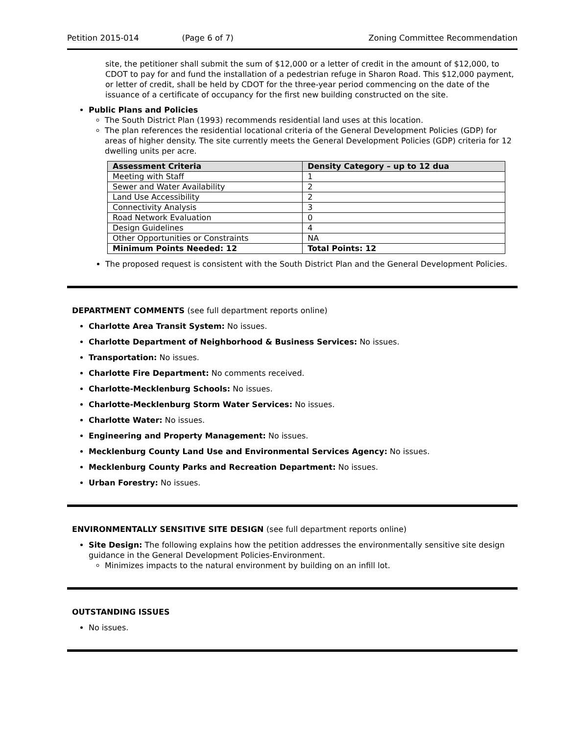Petition 2015-014 (Page 6 of 7) Zoning Committee Recommendation
site, the petitioner shall submit the sum of $12,000 or a letter of credit in the amount of $12,000, to CDOT to pay for and fund the installation of a pedestrian refuge in Sharon Road. This $12,000 payment, or letter of credit, shall be held by CDOT for the three-year period commencing on the date of the issuance of a certificate of occupancy for the first new building constructed on the site.
Public Plans and Policies
The South District Plan (1993) recommends residential land uses at this location.
The plan references the residential locational criteria of the General Development Policies (GDP) for areas of higher density. The site currently meets the General Development Policies (GDP) criteria for 12 dwelling units per acre.
| Assessment Criteria | Density Category – up to 12 dua |
| --- | --- |
| Meeting with Staff | 1 |
| Sewer and Water Availability | 2 |
| Land Use Accessibility | 2 |
| Connectivity Analysis | 3 |
| Road Network Evaluation | 0 |
| Design Guidelines | 4 |
| Other Opportunities or Constraints | NA |
| Minimum Points Needed: 12 | Total Points: 12 |
The proposed request is consistent with the South District Plan and the General Development Policies.
DEPARTMENT COMMENTS (see full department reports online)
Charlotte Area Transit System: No issues.
Charlotte Department of Neighborhood & Business Services: No issues.
Transportation: No issues.
Charlotte Fire Department: No comments received.
Charlotte-Mecklenburg Schools: No issues.
Charlotte-Mecklenburg Storm Water Services: No issues.
Charlotte Water: No issues.
Engineering and Property Management: No issues.
Mecklenburg County Land Use and Environmental Services Agency: No issues.
Mecklenburg County Parks and Recreation Department: No issues.
Urban Forestry: No issues.
ENVIRONMENTALLY SENSITIVE SITE DESIGN (see full department reports online)
Site Design: The following explains how the petition addresses the environmentally sensitive site design guidance in the General Development Policies-Environment.
Minimizes impacts to the natural environment by building on an infill lot.
OUTSTANDING ISSUES
No issues.